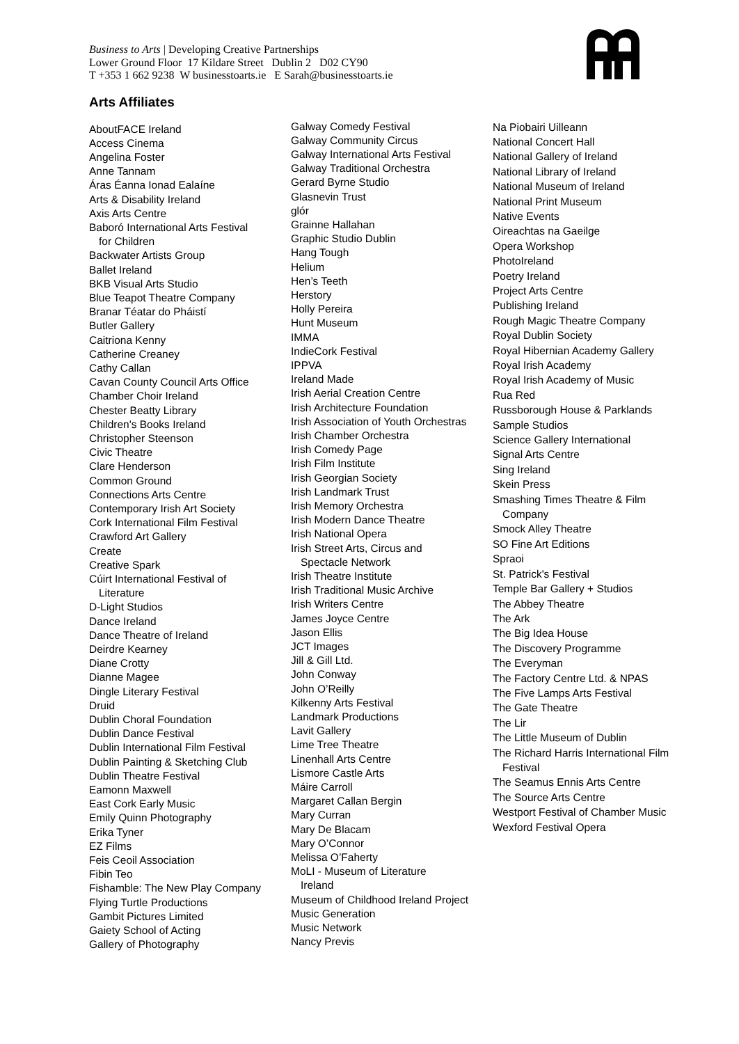Business to Arts | Developing Creative Partnerships
Lower Ground Floor 17 Kildare Street Dublin 2 D02 CY90
T +353 1 662 9238 W businesstoarts.ie E Sarah@businesstoarts.ie
Arts Affiliates
AboutFACE Ireland
Access Cinema
Angelina Foster
Anne Tannam
Áras Éanna Ionad Ealaíne
Arts & Disability Ireland
Axis Arts Centre
Baboró International Arts Festival
for Children
Backwater Artists Group
Ballet Ireland
BKB Visual Arts Studio
Blue Teapot Theatre Company
Branar Téatar do Pháistí
Butler Gallery
Caitriona Kenny
Catherine Creaney
Cathy Callan
Cavan County Council Arts Office
Chamber Choir Ireland
Chester Beatty Library
Children's Books Ireland
Christopher Steenson
Civic Theatre
Clare Henderson
Common Ground
Connections Arts Centre
Contemporary Irish Art Society
Cork International Film Festival
Crawford Art Gallery
Create
Creative Spark
Cúirt International Festival of
Literature
D-Light Studios
Dance Ireland
Dance Theatre of Ireland
Deirdre Kearney
Diane Crotty
Dianne Magee
Dingle Literary Festival
Druid
Dublin Choral Foundation
Dublin Dance Festival
Dublin International Film Festival
Dublin Painting & Sketching Club
Dublin Theatre Festival
Eamonn Maxwell
East Cork Early Music
Emily Quinn Photography
Erika Tyner
EZ Films
Feis Ceoil Association
Fibin Teo
Fishamble: The New Play Company
Flying Turtle Productions
Gambit Pictures Limited
Gaiety School of Acting
Gallery of Photography
Galway Comedy Festival
Galway Community Circus
Galway International Arts Festival
Galway Traditional Orchestra
Gerard Byrne Studio
Glasnevin Trust
glór
Grainne Hallahan
Graphic Studio Dublin
Hang Tough
Helium
Hen’s Teeth
Herstory
Holly Pereira
Hunt Museum
IMMA
IndieCork Festival
IPPVA
Ireland Made
Irish Aerial Creation Centre
Irish Architecture Foundation
Irish Association of Youth Orchestras
Irish Chamber Orchestra
Irish Comedy Page
Irish Film Institute
Irish Georgian Society
Irish Landmark Trust
Irish Memory Orchestra
Irish Modern Dance Theatre
Irish National Opera
Irish Street Arts, Circus and
Spectacle Network
Irish Theatre Institute
Irish Traditional Music Archive
Irish Writers Centre
James Joyce Centre
Jason Ellis
JCT Images
Jill & Gill Ltd.
John Conway
John O’Reilly
Kilkenny Arts Festival
Landmark Productions
Lavit Gallery
Lime Tree Theatre
Linenhall Arts Centre
Lismore Castle Arts
Máire Carroll
Margaret Callan Bergin
Mary Curran
Mary De Blacam
Mary O’Connor
Melissa O’Faherty
MoLI - Museum of Literature
Ireland
Museum of Childhood Ireland Project
Music Generation
Music Network
Nancy Previs
Na Piobairi Uilleann
National Concert Hall
National Gallery of Ireland
National Library of Ireland
National Museum of Ireland
National Print Museum
Native Events
Oireachtas na Gaeilge
Opera Workshop
PhotoIreland
Poetry Ireland
Project Arts Centre
Publishing Ireland
Rough Magic Theatre Company
Royal Dublin Society
Royal Hibernian Academy Gallery
Royal Irish Academy
Royal Irish Academy of Music
Rua Red
Russborough House & Parklands
Sample Studios
Science Gallery International
Signal Arts Centre
Sing Ireland
Skein Press
Smashing Times Theatre & Film
Company
Smock Alley Theatre
SO Fine Art Editions
Spraoi
St. Patrick's Festival
Temple Bar Gallery + Studios
The Abbey Theatre
The Ark
The Big Idea House
The Discovery Programme
The Everyman
The Factory Centre Ltd. & NPAS
The Five Lamps Arts Festival
The Gate Theatre
The Lir
The Little Museum of Dublin
The Richard Harris International Film
Festival
The Seamus Ennis Arts Centre
The Source Arts Centre
Westport Festival of Chamber Music
Wexford Festival Opera